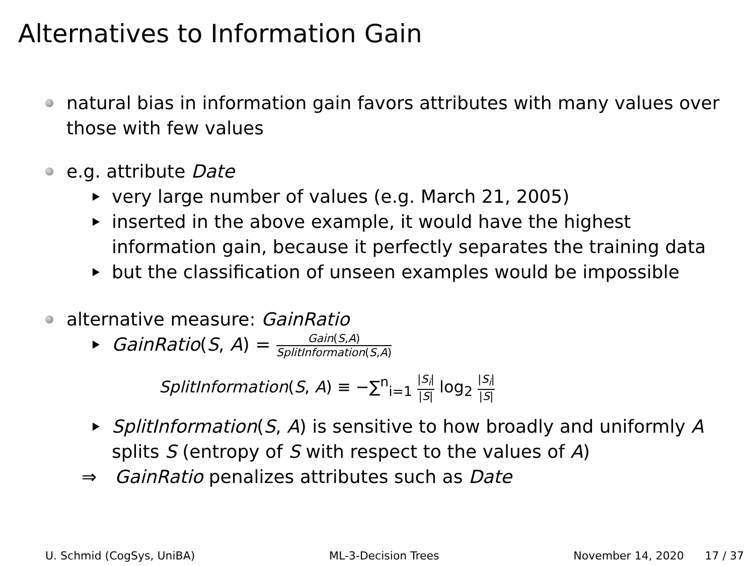Alternatives to Information Gain
natural bias in information gain favors attributes with many values over those with few values
e.g. attribute Date
very large number of values (e.g. March 21, 2005)
inserted in the above example, it would have the highest information gain, because it perfectly separates the training data
but the classification of unseen examples would be impossible
alternative measure: GainRatio
GainRatio(S, A) = Gain(S,A) SplitInformation(S,A)
SplitInformation(S, A) ≡ −∑<sup>n</sup><sub>i=1</sub> |S<sub>i</sub>| |S| log<sub>2</sub> |S<sub>i</sub>| |S|
SplitInformation(S, A) is sensitive to how broadly and uniformly A splits S (entropy of S with respect to the values of A)
⇒ GainRatio penalizes attributes such as Date
U. Schmid (CogSys, UniBA) ML-3-Decision Trees November 14, 2020 17 / 37